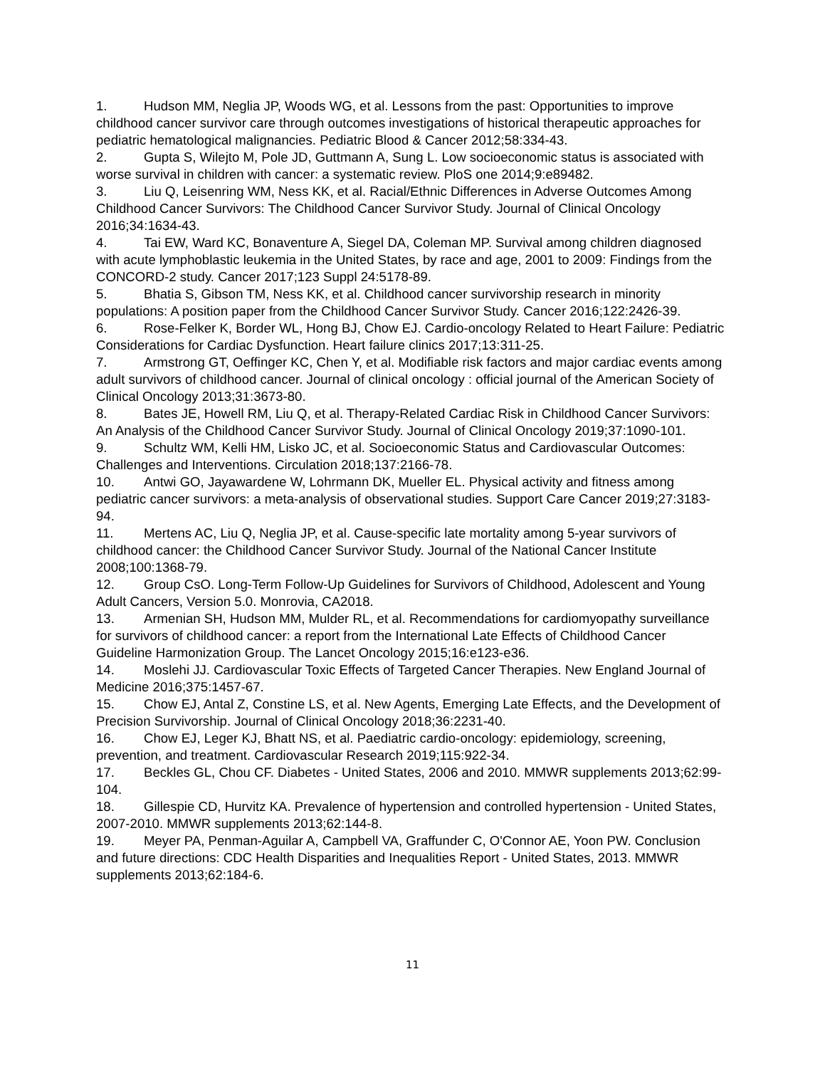1. Hudson MM, Neglia JP, Woods WG, et al. Lessons from the past: Opportunities to improve childhood cancer survivor care through outcomes investigations of historical therapeutic approaches for pediatric hematological malignancies. Pediatric Blood & Cancer 2012;58:334-43.
2. Gupta S, Wilejto M, Pole JD, Guttmann A, Sung L. Low socioeconomic status is associated with worse survival in children with cancer: a systematic review. PloS one 2014;9:e89482.
3. Liu Q, Leisenring WM, Ness KK, et al. Racial/Ethnic Differences in Adverse Outcomes Among Childhood Cancer Survivors: The Childhood Cancer Survivor Study. Journal of Clinical Oncology 2016;34:1634-43.
4. Tai EW, Ward KC, Bonaventure A, Siegel DA, Coleman MP. Survival among children diagnosed with acute lymphoblastic leukemia in the United States, by race and age, 2001 to 2009: Findings from the CONCORD-2 study. Cancer 2017;123 Suppl 24:5178-89.
5. Bhatia S, Gibson TM, Ness KK, et al. Childhood cancer survivorship research in minority populations: A position paper from the Childhood Cancer Survivor Study. Cancer 2016;122:2426-39.
6. Rose-Felker K, Border WL, Hong BJ, Chow EJ. Cardio-oncology Related to Heart Failure: Pediatric Considerations for Cardiac Dysfunction. Heart failure clinics 2017;13:311-25.
7. Armstrong GT, Oeffinger KC, Chen Y, et al. Modifiable risk factors and major cardiac events among adult survivors of childhood cancer. Journal of clinical oncology : official journal of the American Society of Clinical Oncology 2013;31:3673-80.
8. Bates JE, Howell RM, Liu Q, et al. Therapy-Related Cardiac Risk in Childhood Cancer Survivors: An Analysis of the Childhood Cancer Survivor Study. Journal of Clinical Oncology 2019;37:1090-101.
9. Schultz WM, Kelli HM, Lisko JC, et al. Socioeconomic Status and Cardiovascular Outcomes: Challenges and Interventions. Circulation 2018;137:2166-78.
10. Antwi GO, Jayawardene W, Lohrmann DK, Mueller EL. Physical activity and fitness among pediatric cancer survivors: a meta-analysis of observational studies. Support Care Cancer 2019;27:3183-94.
11. Mertens AC, Liu Q, Neglia JP, et al. Cause-specific late mortality among 5-year survivors of childhood cancer: the Childhood Cancer Survivor Study. Journal of the National Cancer Institute 2008;100:1368-79.
12. Group CsO. Long-Term Follow-Up Guidelines for Survivors of Childhood, Adolescent and Young Adult Cancers, Version 5.0. Monrovia, CA2018.
13. Armenian SH, Hudson MM, Mulder RL, et al. Recommendations for cardiomyopathy surveillance for survivors of childhood cancer: a report from the International Late Effects of Childhood Cancer Guideline Harmonization Group. The Lancet Oncology 2015;16:e123-e36.
14. Moslehi JJ. Cardiovascular Toxic Effects of Targeted Cancer Therapies. New England Journal of Medicine 2016;375:1457-67.
15. Chow EJ, Antal Z, Constine LS, et al. New Agents, Emerging Late Effects, and the Development of Precision Survivorship. Journal of Clinical Oncology 2018;36:2231-40.
16. Chow EJ, Leger KJ, Bhatt NS, et al. Paediatric cardio-oncology: epidemiology, screening, prevention, and treatment. Cardiovascular Research 2019;115:922-34.
17. Beckles GL, Chou CF. Diabetes - United States, 2006 and 2010. MMWR supplements 2013;62:99-104.
18. Gillespie CD, Hurvitz KA. Prevalence of hypertension and controlled hypertension - United States, 2007-2010. MMWR supplements 2013;62:144-8.
19. Meyer PA, Penman-Aguilar A, Campbell VA, Graffunder C, O'Connor AE, Yoon PW. Conclusion and future directions: CDC Health Disparities and Inequalities Report - United States, 2013. MMWR supplements 2013;62:184-6.
11